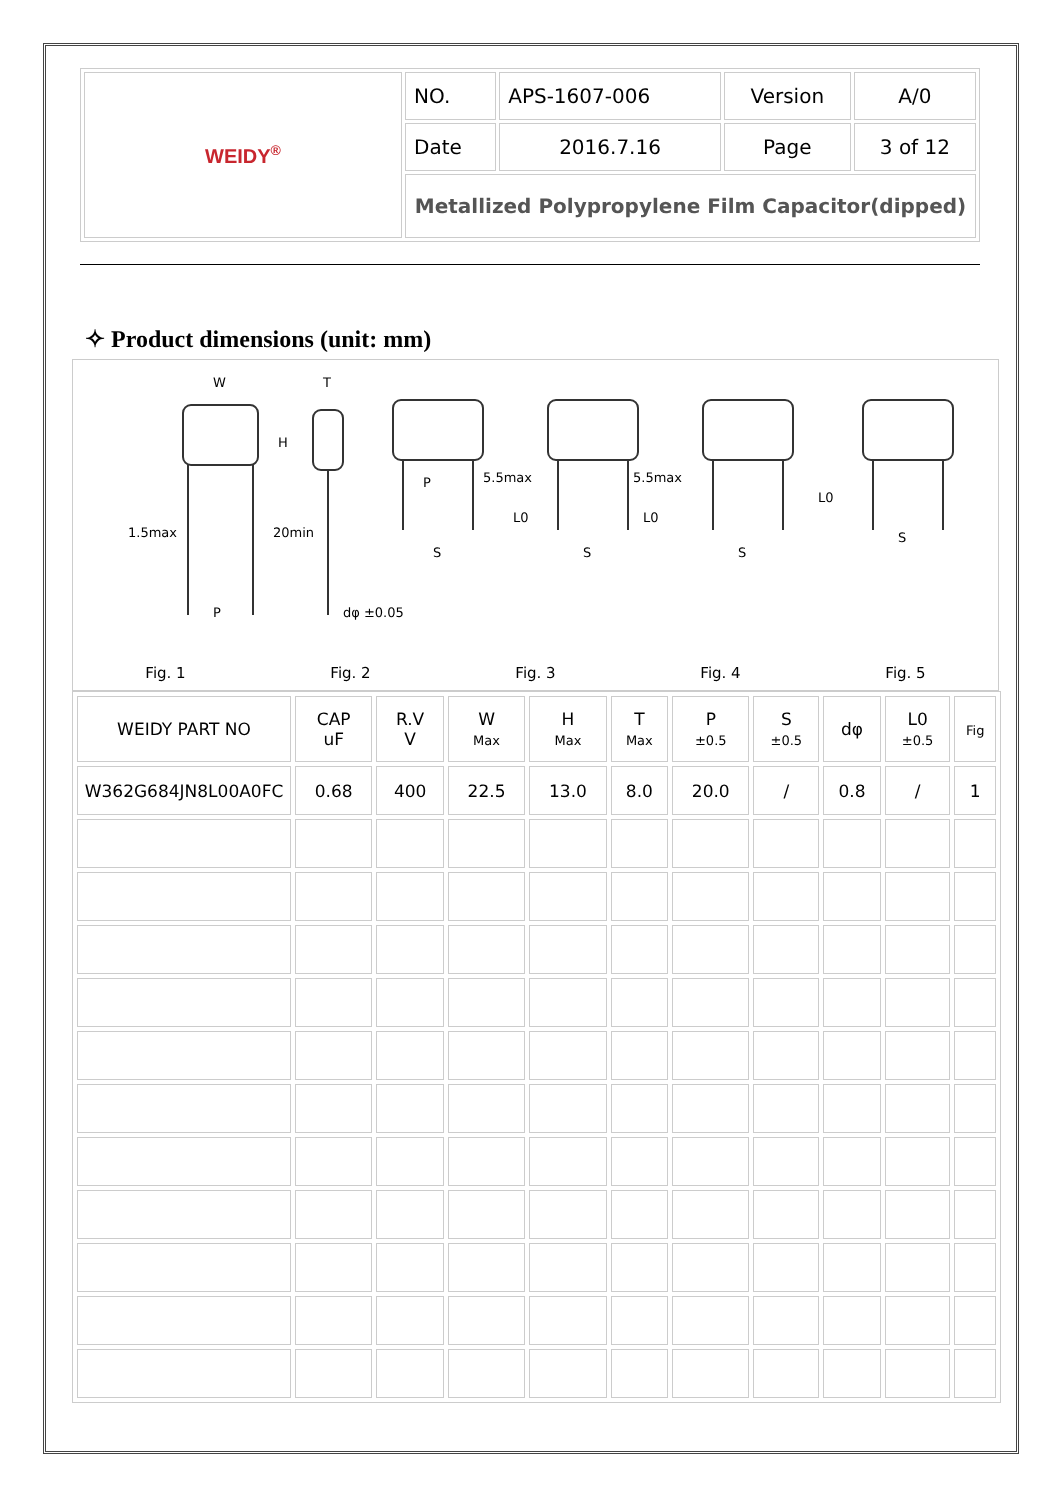| WEIDY<sup>®</sup> | NO. | APS-1607-006 | Version | A/0 |
| | Date | 2016.7.16 | Page | 3 of 12 |
| | Metallized Polypropylene Film Capacitor(dipped) | | | |
✧ Product dimensions (unit: mm)
W T
H
1.5max 20min
P dφ ±0.05
P 5.5max 5.5max
L0 L0
L0
S S S
S
Fig. 1 Fig. 2 Fig. 3 Fig. 4 Fig. 5
| WEIDY PART NO | CAP uF | R.V V | W Max | H Max | T Max | P ±0.5 | S ±0.5 | dφ | L0 ±0.5 | Fig |
| --- | --- | --- | --- | --- | --- | --- | --- | --- | --- | --- |
| W362G684JN8L00A0FC | 0.68 | 400 | 22.5 | 13.0 | 8.0 | 20.0 | / | 0.8 | / | 1 |